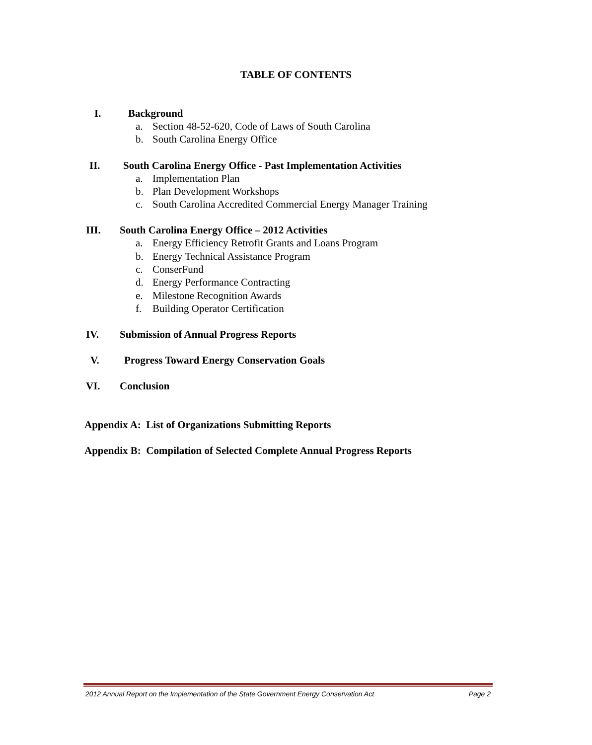TABLE OF CONTENTS
I. Background
a. Section 48-52-620, Code of Laws of South Carolina
b. South Carolina Energy Office
II. South Carolina Energy Office - Past Implementation Activities
a. Implementation Plan
b. Plan Development Workshops
c. South Carolina Accredited Commercial Energy Manager Training
III. South Carolina Energy Office – 2012 Activities
a. Energy Efficiency Retrofit Grants and Loans Program
b. Energy Technical Assistance Program
c. ConserFund
d. Energy Performance Contracting
e. Milestone Recognition Awards
f. Building Operator Certification
IV. Submission of Annual Progress Reports
V. Progress Toward Energy Conservation Goals
VI. Conclusion
Appendix A: List of Organizations Submitting Reports
Appendix B: Compilation of Selected Complete Annual Progress Reports
2012 Annual Report on the Implementation of the State Government Energy Conservation Act Page 2